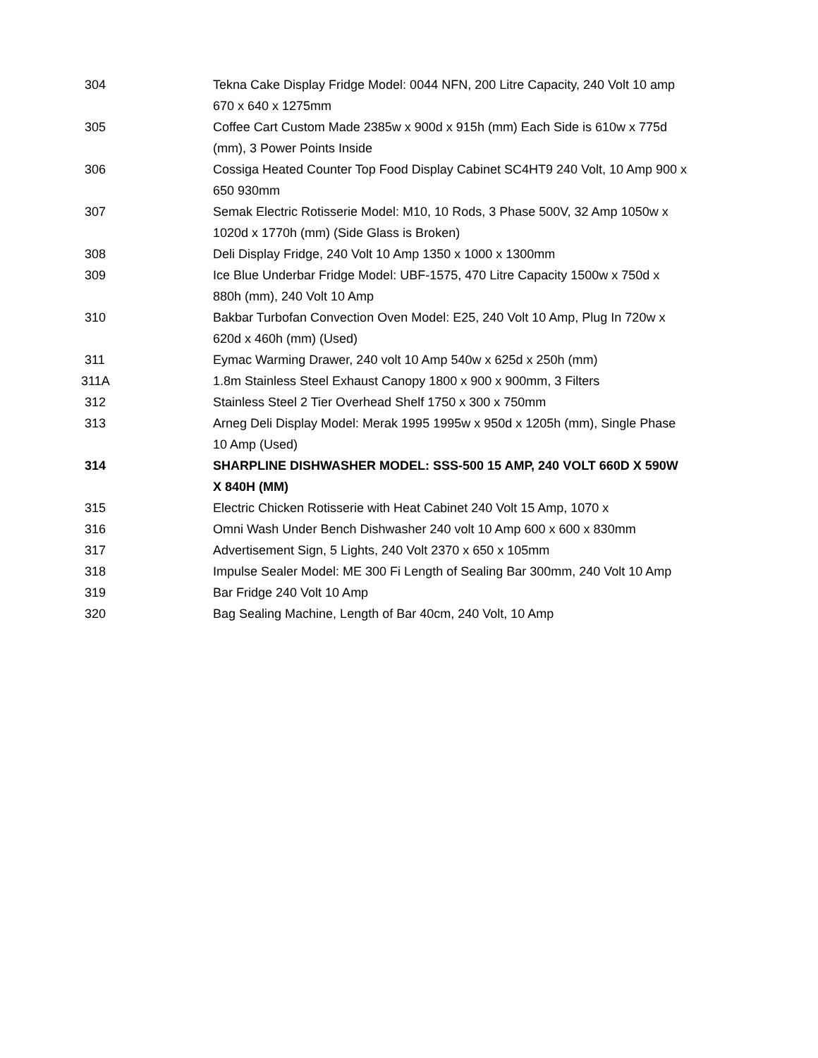| 304 | Tekna Cake Display Fridge Model: 0044 NFN, 200 Litre Capacity, 240 Volt 10 amp 670 x 640 x 1275mm |
| 305 | Coffee Cart Custom Made 2385w x 900d x 915h (mm) Each Side is 610w x 775d (mm), 3 Power Points Inside |
| 306 | Cossiga Heated Counter Top Food Display Cabinet SC4HT9 240 Volt, 10 Amp 900 x 650 930mm |
| 307 | Semak Electric Rotisserie Model: M10, 10 Rods, 3 Phase 500V, 32 Amp 1050w x 1020d x 1770h (mm) (Side Glass is Broken) |
| 308 | Deli Display Fridge, 240 Volt 10 Amp 1350 x 1000 x 1300mm |
| 309 | Ice Blue Underbar Fridge Model: UBF-1575, 470 Litre Capacity 1500w x 750d x 880h (mm), 240 Volt 10 Amp |
| 310 | Bakbar Turbofan Convection Oven Model: E25, 240 Volt 10 Amp, Plug In 720w x 620d x 460h (mm) (Used) |
| 311 | Eymac Warming Drawer, 240 volt 10 Amp 540w x 625d x 250h (mm) |
| 311A | 1.8m Stainless Steel Exhaust Canopy 1800 x 900 x 900mm, 3 Filters |
| 312 | Stainless Steel 2 Tier Overhead Shelf 1750 x 300 x 750mm |
| 313 | Arneg Deli Display Model: Merak 1995 1995w x 950d x 1205h (mm), Single Phase 10 Amp (Used) |
| 314 | SHARPLINE DISHWASHER MODEL: SSS-500 15 AMP, 240 VOLT 660D X 590W X 840H (MM) |
| 315 | Electric Chicken Rotisserie with Heat Cabinet 240 Volt 15 Amp, 1070 x |
| 316 | Omni Wash Under Bench Dishwasher 240 volt 10 Amp 600 x 600 x 830mm |
| 317 | Advertisement Sign, 5 Lights, 240 Volt 2370 x 650 x 105mm |
| 318 | Impulse Sealer Model: ME 300 Fi Length of Sealing Bar 300mm, 240 Volt 10 Amp |
| 319 | Bar Fridge 240 Volt 10 Amp |
| 320 | Bag Sealing Machine, Length of Bar 40cm, 240 Volt, 10 Amp |